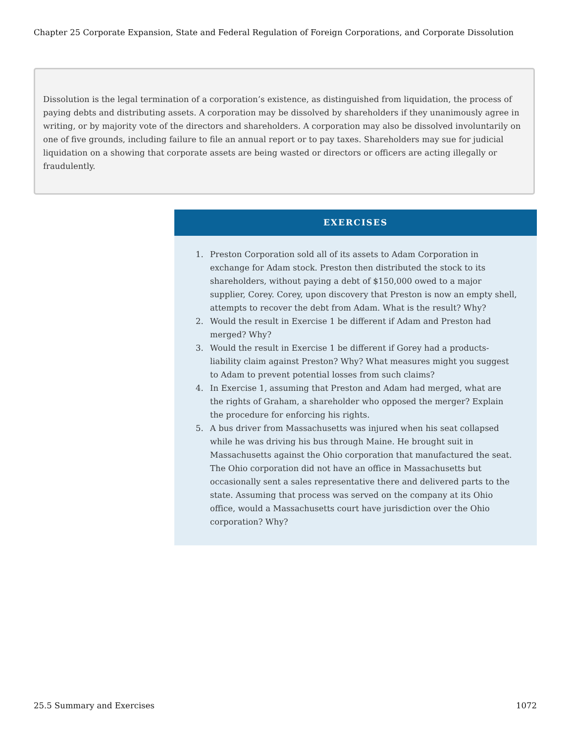Chapter 25 Corporate Expansion, State and Federal Regulation of Foreign Corporations, and Corporate Dissolution
Dissolution is the legal termination of a corporation’s existence, as distinguished from liquidation, the process of paying debts and distributing assets. A corporation may be dissolved by shareholders if they unanimously agree in writing, or by majority vote of the directors and shareholders. A corporation may also be dissolved involuntarily on one of five grounds, including failure to file an annual report or to pay taxes. Shareholders may sue for judicial liquidation on a showing that corporate assets are being wasted or directors or officers are acting illegally or fraudulently.
EXERCISES
1. Preston Corporation sold all of its assets to Adam Corporation in exchange for Adam stock. Preston then distributed the stock to its shareholders, without paying a debt of $150,000 owed to a major supplier, Corey. Corey, upon discovery that Preston is now an empty shell, attempts to recover the debt from Adam. What is the result? Why?
2. Would the result in Exercise 1 be different if Adam and Preston had merged? Why?
3. Would the result in Exercise 1 be different if Gorey had a products-liability claim against Preston? Why? What measures might you suggest to Adam to prevent potential losses from such claims?
4. In Exercise 1, assuming that Preston and Adam had merged, what are the rights of Graham, a shareholder who opposed the merger? Explain the procedure for enforcing his rights.
5. A bus driver from Massachusetts was injured when his seat collapsed while he was driving his bus through Maine. He brought suit in Massachusetts against the Ohio corporation that manufactured the seat. The Ohio corporation did not have an office in Massachusetts but occasionally sent a sales representative there and delivered parts to the state. Assuming that process was served on the company at its Ohio office, would a Massachusetts court have jurisdiction over the Ohio corporation? Why?
25.5 Summary and Exercises 1072